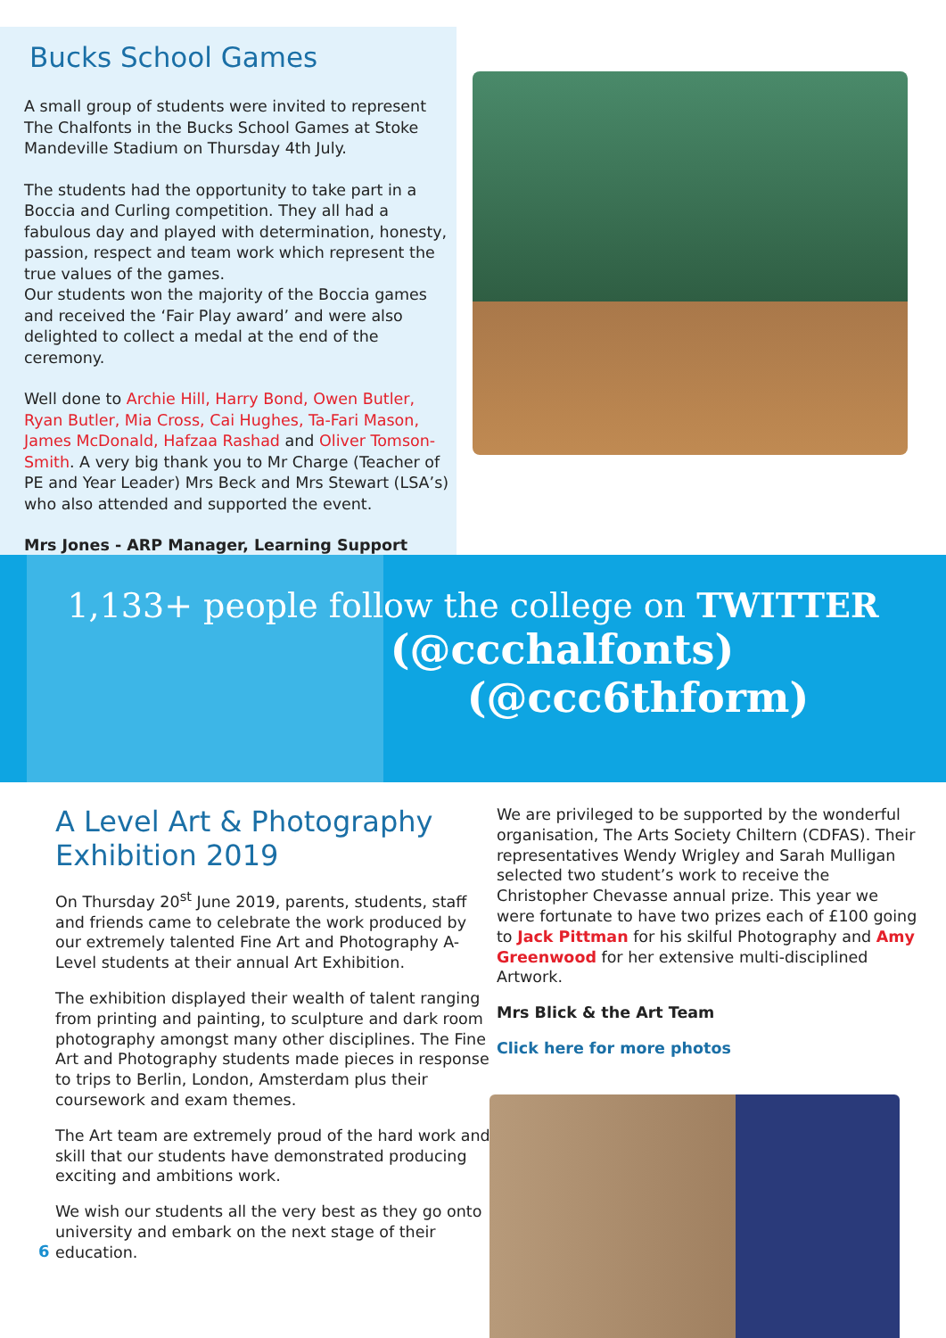Bucks School Games
A small group of students were invited to represent The Chalfonts in the Bucks School Games at Stoke Mandeville Stadium on Thursday 4th July.
The students had the opportunity to take part in a Boccia and Curling competition. They all had a fabulous day and played with determination, honesty, passion, respect and team work which represent the true values of the games.
Our students won the majority of the Boccia games and received the ‘Fair Play award’ and were also delighted to collect a medal at the end of the ceremony.
Well done to Archie Hill, Harry Bond, Owen Butler, Ryan Butler, Mia Cross, Cai Hughes, Ta-Fari Mason, James McDonald, Hafzaa Rashad and Oliver Tomson-Smith. A very big thank you to Mr Charge (Teacher of PE and Year Leader) Mrs Beck and Mrs Stewart (LSA’s) who also attended and supported the event.
Mrs Jones - ARP Manager, Learning Support
1,133+ people follow the college on TWITTER
(@ccchalfonts)
(@ccc6thform)
A Level Art & Photography Exhibition 2019
On Thursday 20<sup>st</sup> June 2019, parents, students, staff and friends came to celebrate the work produced by our extremely talented Fine Art and Photography A-Level students at their annual Art Exhibition.
The exhibition displayed their wealth of talent ranging from printing and painting, to sculpture and dark room photography amongst many other disciplines. The Fine Art and Photography students made pieces in response to trips to Berlin, London, Amsterdam plus their coursework and exam themes.
The Art team are extremely proud of the hard work and skill that our students have demonstrated producing exciting and ambitions work.
We wish our students all the very best as they go onto university and embark on the next stage of their education.
We are privileged to be supported by the wonderful organisation, The Arts Society Chiltern (CDFAS). Their representatives Wendy Wrigley and Sarah Mulligan selected two student’s work to receive the Christopher Chevasse annual prize. This year we were fortunate to have two prizes each of £100 going to Jack Pittman for his skilful Photography and Amy Greenwood for her extensive multi-disciplined Artwork.
Mrs Blick & the Art Team
Click here for more photos
6